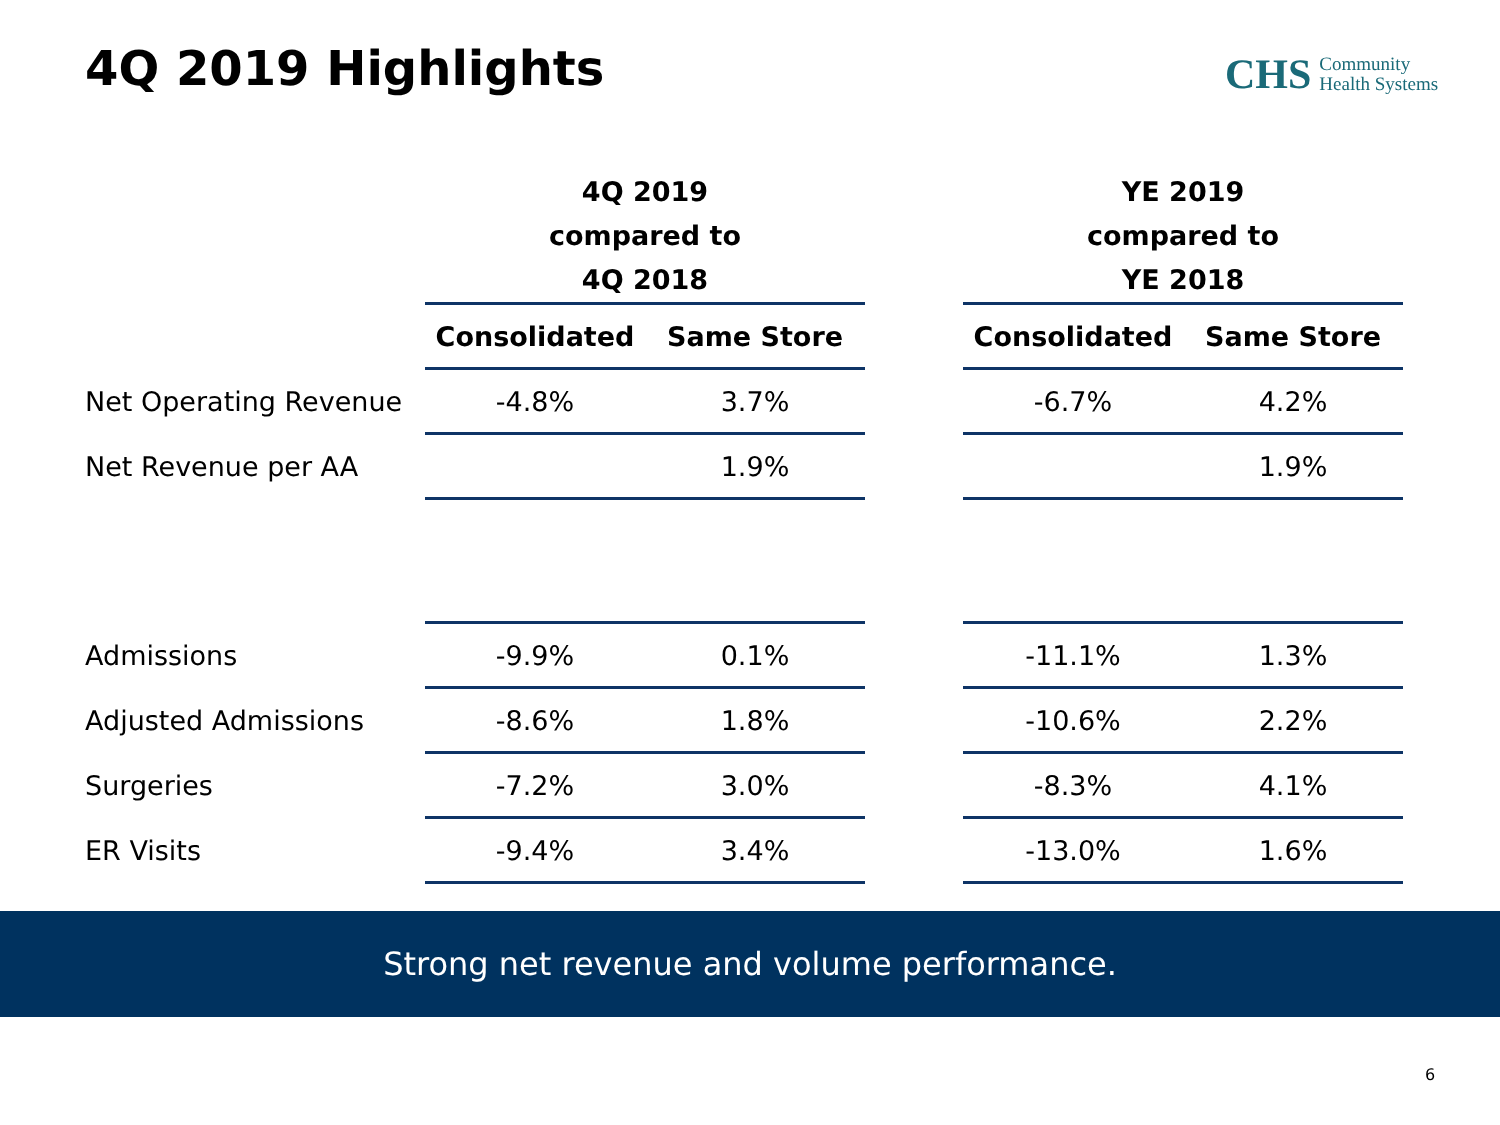4Q 2019 Highlights
CHS Community
Health Systems
| | 4Q 2019 compared to 4Q 2018 | | | YE 2019 compared to YE 2018 | |
| | Consolidated | Same Store | | Consolidated | Same Store |
| Net Operating Revenue | -4.8% | 3.7% | | -6.7% | 4.2% |
| Net Revenue per AA | | 1.9% | | | 1.9% |
| Admissions | -9.9% | 0.1% | | -11.1% | 1.3% |
| Adjusted Admissions | -8.6% | 1.8% | | -10.6% | 2.2% |
| Surgeries | -7.2% | 3.0% | | -8.3% | 4.1% |
| ER Visits | -9.4% | 3.4% | | -13.0% | 1.6% |
Strong net revenue and volume performance.
6